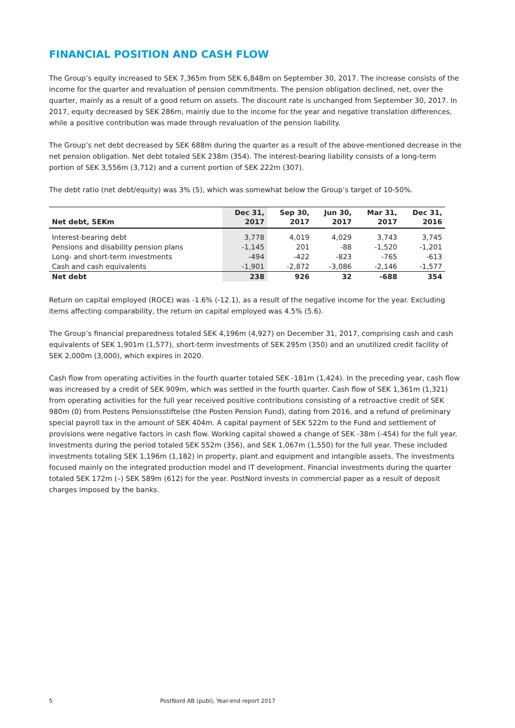FINANCIAL POSITION AND CASH FLOW
The Group’s equity increased to SEK 7,365m from SEK 6,848m on September 30, 2017. The increase consists of the income for the quarter and revaluation of pension commitments. The pension obligation declined, net, over the quarter, mainly as a result of a good return on assets. The discount rate is unchanged from September 30, 2017. In 2017, equity decreased by SEK 286m, mainly due to the income for the year and negative translation differences, while a positive contribution was made through revaluation of the pension liability.
The Group’s net debt decreased by SEK 688m during the quarter as a result of the above-mentioned decrease in the net pension obligation. Net debt totaled SEK 238m (354). The interest-bearing liability consists of a long-term portion of SEK 3,556m (3,712) and a current portion of SEK 222m (307).
The debt ratio (net debt/equity) was 3% (5), which was somewhat below the Group’s target of 10-50%.
| Net debt, SEKm | Dec 31, 2017 | Sep 30, 2017 | Jun 30, 2017 | Mar 31, 2017 | Dec 31, 2016 |
| --- | --- | --- | --- | --- | --- |
| Interest-bearing debt | 3,778 | 4,019 | 4,029 | 3,743 | 3,745 |
| Pensions and disability pension plans | -1,145 | 201 | -88 | -1,520 | -1,201 |
| Long- and short-term investments | -494 | -422 | -823 | -765 | -613 |
| Cash and cash equivalents | -1,901 | -2,872 | -3,086 | -2,146 | -1,577 |
| Net debt | 238 | 926 | 32 | -688 | 354 |
Return on capital employed (ROCE) was -1.6% (-12.1), as a result of the negative income for the year. Excluding items affecting comparability, the return on capital employed was 4.5% (5.6).
The Group’s financial preparedness totaled SEK 4,196m (4,927) on December 31, 2017, comprising cash and cash equivalents of SEK 1,901m (1,577), short-term investments of SEK 295m (350) and an unutilized credit facility of SEK 2,000m (3,000), which expires in 2020.
Cash flow from operating activities in the fourth quarter totaled SEK -181m (1,424). In the preceding year, cash flow was increased by a credit of SEK 909m, which was settled in the fourth quarter. Cash flow of SEK 1,361m (1,321) from operating activities for the full year received positive contributions consisting of a retroactive credit of SEK 980m (0) from Postens Pensionsstiftelse (the Posten Pension Fund), dating from 2016, and a refund of preliminary special payroll tax in the amount of SEK 404m. A capital payment of SEK 522m to the Fund and settlement of provisions were negative factors in cash flow. Working capital showed a change of SEK -38m (-454) for the full year.
Investments during the period totaled SEK 552m (356), and SEK 1,067m (1,550) for the full year. These included investments totaling SEK 1,196m (1,182) in property, plant and equipment and intangible assets. The investments focused mainly on the integrated production model and IT development. Financial investments during the quarter totaled SEK 172m (–) SEK 589m (612) for the year. PostNord invests in commercial paper as a result of deposit charges imposed by the banks.
5 PostNord AB (publ), Year-end report 2017